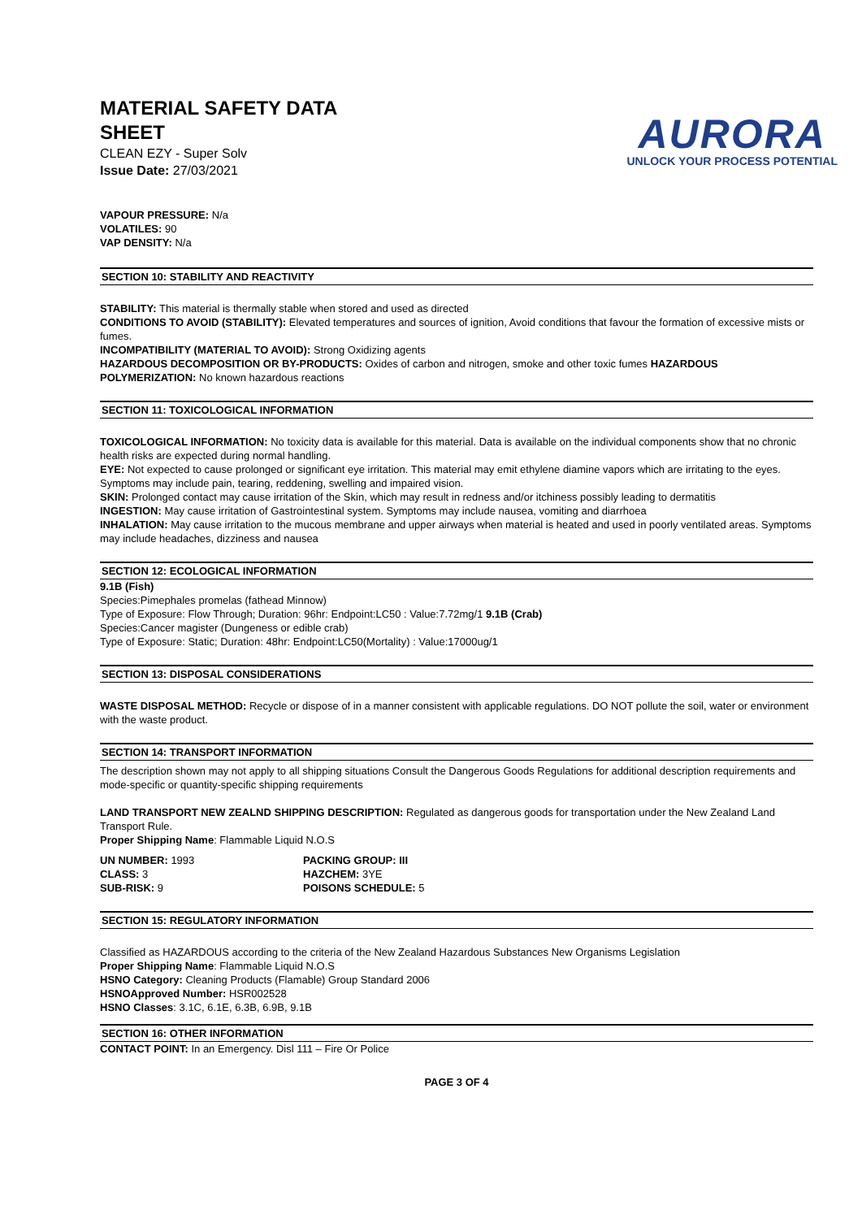MATERIAL SAFETY DATA
SHEET
CLEAN EZY - Super Solv
Issue Date: 27/03/2021
AURORA
UNLOCK YOUR PROCESS POTENTIAL
VAPOUR PRESSURE: N/a
VOLATILES: 90
VAP DENSITY: N/a
SECTION 10: STABILITY AND REACTIVITY
STABILITY: This material is thermally stable when stored and used as directed
CONDITIONS TO AVOID (STABILITY): Elevated temperatures and sources of ignition, Avoid conditions that favour the formation of excessive mists or fumes.
INCOMPATIBILITY (MATERIAL TO AVOID): Strong Oxidizing agents
HAZARDOUS DECOMPOSITION OR BY-PRODUCTS: Oxides of carbon and nitrogen, smoke and other toxic fumes HAZARDOUS POLYMERIZATION: No known hazardous reactions
SECTION 11: TOXICOLOGICAL INFORMATION
TOXICOLOGICAL INFORMATION: No toxicity data is available for this material. Data is available on the individual components show that no chronic health risks are expected during normal handling.
EYE: Not expected to cause prolonged or significant eye irritation. This material may emit ethylene diamine vapors which are irritating to the eyes. Symptoms may include pain, tearing, reddening, swelling and impaired vision.
SKIN: Prolonged contact may cause irritation of the Skin, which may result in redness and/or itchiness possibly leading to dermatitis
INGESTION: May cause irritation of Gastrointestinal system. Symptoms may include nausea, vomiting and diarrhoea
INHALATION: May cause irritation to the mucous membrane and upper airways when material is heated and used in poorly ventilated areas. Symptoms may include headaches, dizziness and nausea
SECTION 12: ECOLOGICAL INFORMATION
9.1B (Fish)
Species:Pimephales promelas (fathead Minnow)
Type of Exposure: Flow Through; Duration: 96hr: Endpoint:LC50 : Value:7.72mg/1 9.1B (Crab)
Species:Cancer magister (Dungeness or edible crab)
Type of Exposure: Static; Duration: 48hr: Endpoint:LC50(Mortality) : Value:17000ug/1
SECTION 13: DISPOSAL CONSIDERATIONS
WASTE DISPOSAL METHOD: Recycle or dispose of in a manner consistent with applicable regulations. DO NOT pollute the soil, water or environment with the waste product.
SECTION 14: TRANSPORT INFORMATION
The description shown may not apply to all shipping situations Consult the Dangerous Goods Regulations for additional description requirements and mode-specific or quantity-specific shipping requirements
LAND TRANSPORT NEW ZEALND SHIPPING DESCRIPTION: Regulated as dangerous goods for transportation under the New Zealand Land Transport Rule.
Proper Shipping Name: Flammable Liquid N.O.S
UN NUMBER: 1993
CLASS: 3
SUB-RISK: 9
PACKING GROUP: III
HAZCHEM: 3YE
POISONS SCHEDULE: 5
SECTION 15: REGULATORY INFORMATION
Classified as HAZARDOUS according to the criteria of the New Zealand Hazardous Substances New Organisms Legislation
Proper Shipping Name: Flammable Liquid N.O.S
HSNO Category: Cleaning Products (Flamable) Group Standard 2006
HSNOApproved Number: HSR002528
HSNO Classes: 3.1C, 6.1E, 6.3B, 6.9B, 9.1B
SECTION 16: OTHER INFORMATION
CONTACT POINT: In an Emergency. Disl 111 – Fire Or Police
PAGE 3 OF 4